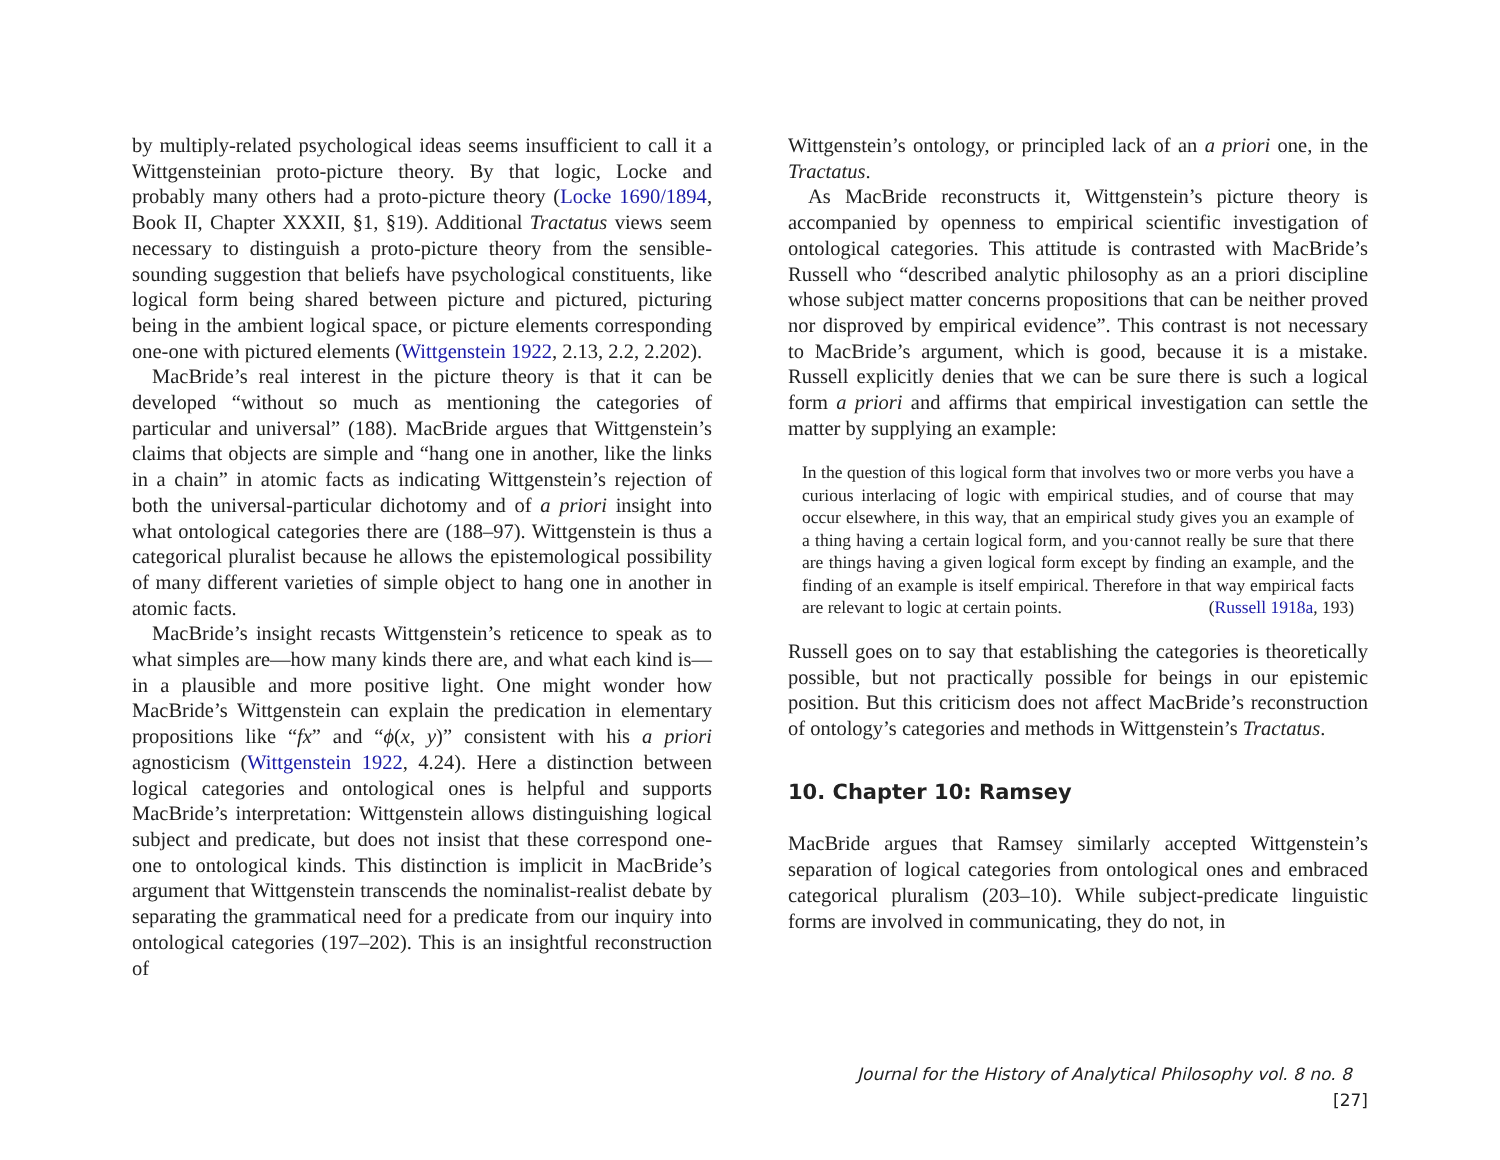by multiply-related psychological ideas seems insufficient to call it a Wittgensteinian proto-picture theory. By that logic, Locke and probably many others had a proto-picture theory (Locke 1690/1894, Book II, Chapter XXXII, §1, §19). Additional Tractatus views seem necessary to distinguish a proto-picture theory from the sensible-sounding suggestion that beliefs have psychological constituents, like logical form being shared between picture and pictured, picturing being in the ambient logical space, or picture elements corresponding one-one with pictured elements (Wittgenstein 1922, 2.13, 2.2, 2.202).
MacBride’s real interest in the picture theory is that it can be developed “without so much as mentioning the categories of particular and universal” (188). MacBride argues that Wittgenstein’s claims that objects are simple and “hang one in another, like the links in a chain” in atomic facts as indicating Wittgenstein’s rejection of both the universal-particular dichotomy and of a priori insight into what ontological categories there are (188–97). Wittgenstein is thus a categorical pluralist because he allows the epistemological possibility of many different varieties of simple object to hang one in another in atomic facts.
MacBride’s insight recasts Wittgenstein’s reticence to speak as to what simples are—how many kinds there are, and what each kind is—in a plausible and more positive light. One might wonder how MacBride’s Wittgenstein can explain the predication in elementary propositions like “fx” and “ϕ(x, y)” consistent with his a priori agnosticism (Wittgenstein 1922, 4.24). Here a distinction between logical categories and ontological ones is helpful and supports MacBride’s interpretation: Wittgenstein allows distinguishing logical subject and predicate, but does not insist that these correspond one-one to ontological kinds. This distinction is implicit in MacBride’s argument that Wittgenstein transcends the nominalist-realist debate by separating the grammatical need for a predicate from our inquiry into ontological categories (197–202). This is an insightful reconstruction of
Wittgenstein’s ontology, or principled lack of an a priori one, in the Tractatus.
As MacBride reconstructs it, Wittgenstein’s picture theory is accompanied by openness to empirical scientific investigation of ontological categories. This attitude is contrasted with MacBride’s Russell who “described analytic philosophy as an a priori discipline whose subject matter concerns propositions that can be neither proved nor disproved by empirical evidence”. This contrast is not necessary to MacBride’s argument, which is good, because it is a mistake. Russell explicitly denies that we can be sure there is such a logical form a priori and affirms that empirical investigation can settle the matter by supplying an example:
In the question of this logical form that involves two or more verbs you have a curious interlacing of logic with empirical studies, and of course that may occur elsewhere, in this way, that an empirical study gives you an example of a thing having a certain logical form, and you·cannot really be sure that there are things having a given logical form except by finding an example, and the finding of an example is itself empirical. Therefore in that way empirical facts are relevant to logic at certain points. (Russell 1918a, 193)
Russell goes on to say that establishing the categories is theoretically possible, but not practically possible for beings in our epistemic position. But this criticism does not affect MacBride’s reconstruction of ontology’s categories and methods in Wittgenstein’s Tractatus.
10. Chapter 10: Ramsey
MacBride argues that Ramsey similarly accepted Wittgenstein’s separation of logical categories from ontological ones and embraced categorical pluralism (203–10). While subject-predicate linguistic forms are involved in communicating, they do not, in
Journal for the History of Analytical Philosophy vol. 8 no. 8 [27]